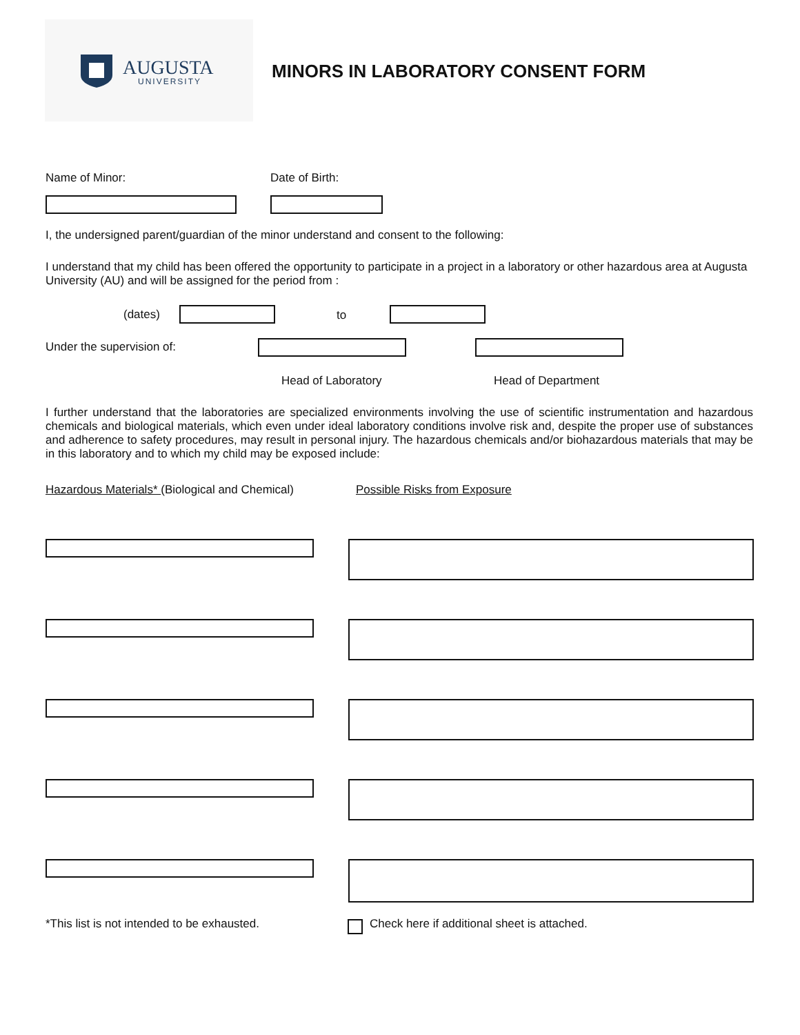AUGUSTA
UNIVERSITY MINORS IN LABORATORY CONSENT FORM
Name of Minor: Date of Birth:
I, the undersigned parent/guardian of the minor understand and consent to the following:
I understand that my child has been offered the opportunity to participate in a project in a laboratory or other hazardous area at Augusta University (AU) and will be assigned for the period from :
(dates) to
Under the supervision of:
Head of Laboratory Head of Department
I further understand that the laboratories are specialized environments involving the use of scientific instrumentation and hazardous chemicals and biological materials, which even under ideal laboratory conditions involve risk and, despite the proper use of substances and adherence to safety procedures, may result in personal injury. The hazardous chemicals and/or biohazardous materials that may be in this laboratory and to which my child may be exposed include:
Hazardous Materials* (Biological and Chemical) Possible Risks from Exposure
*This list is not intended to be exhausted. Check here if additional sheet is attached.